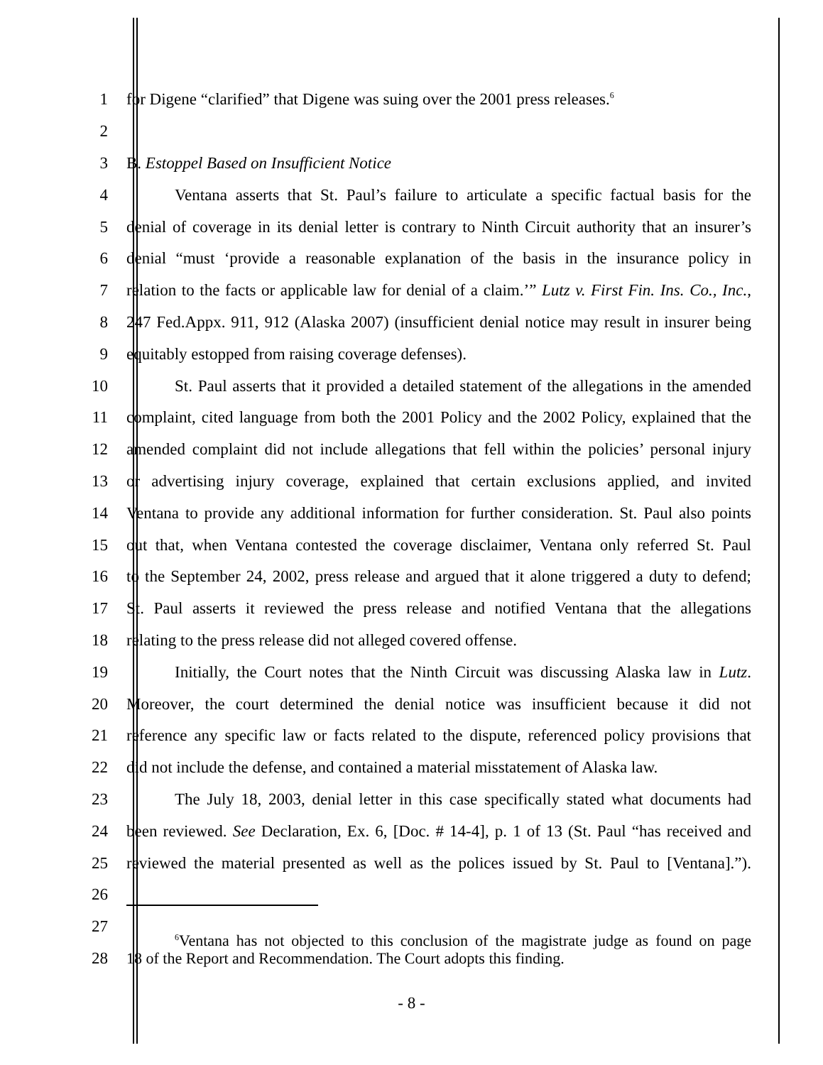1 for Digene “clarified” that Digene was suing over the 2001 press releases.<sup>6</sup>
2
3 B. Estoppel Based on Insufficient Notice
4 Ventana asserts that St. Paul’s failure to articulate a specific factual basis for the
5 denial of coverage in its denial letter is contrary to Ninth Circuit authority that an insurer’s
6 denial “must ‘provide a reasonable explanation of the basis in the insurance policy in
7 relation to the facts or applicable law for denial of a claim.’” Lutz v. First Fin. Ins. Co., Inc.,
8 247 Fed.Appx. 911, 912 (Alaska 2007) (insufficient denial notice may result in insurer being
9 equitably estopped from raising coverage defenses).
10 St. Paul asserts that it provided a detailed statement of the allegations in the amended
11 complaint, cited language from both the 2001 Policy and the 2002 Policy, explained that the
12 amended complaint did not include allegations that fell within the policies’ personal injury
13 or advertising injury coverage, explained that certain exclusions applied, and invited
14 Ventana to provide any additional information for further consideration. St. Paul also points
15 out that, when Ventana contested the coverage disclaimer, Ventana only referred St. Paul
16 to the September 24, 2002, press release and argued that it alone triggered a duty to defend;
17 St. Paul asserts it reviewed the press release and notified Ventana that the allegations
18 relating to the press release did not alleged covered offense.
19 Initially, the Court notes that the Ninth Circuit was discussing Alaska law in Lutz.
20 Moreover, the court determined the denial notice was insufficient because it did not
21 reference any specific law or facts related to the dispute, referenced policy provisions that
22 did not include the defense, and contained a material misstatement of Alaska law.
23 The July 18, 2003, denial letter in this case specifically stated what documents had
24 been reviewed. See Declaration, Ex. 6, [Doc. # 14-4], p. 1 of 13 (St. Paul “has received and
25 reviewed the material presented as well as the polices issued by St. Paul to [Ventana].”).
26
27<sup>6</sup>Ventana has not objected to this conclusion of the magistrate judge as found on page
28 18 of the Report and Recommendation. The Court adopts this finding.
- 8 -